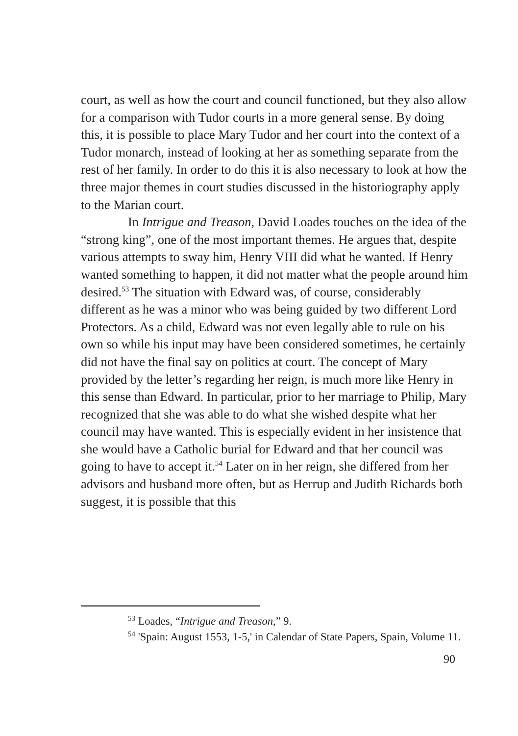court, as well as how the court and council functioned, but they also allow for a comparison with Tudor courts in a more general sense. By doing this, it is possible to place Mary Tudor and her court into the context of a Tudor monarch, instead of looking at her as something separate from the rest of her family. In order to do this it is also necessary to look at how the three major themes in court studies discussed in the historiography apply to the Marian court.
In Intrigue and Treason, David Loades touches on the idea of the “strong king”, one of the most important themes. He argues that, despite various attempts to sway him, Henry VIII did what he wanted. If Henry wanted something to happen, it did not matter what the people around him desired.<sup>53</sup> The situation with Edward was, of course, considerably different as he was a minor who was being guided by two different Lord Protectors. As a child, Edward was not even legally able to rule on his own so while his input may have been considered sometimes, he certainly did not have the final say on politics at court. The concept of Mary provided by the letter’s regarding her reign, is much more like Henry in this sense than Edward. In particular, prior to her marriage to Philip, Mary recognized that she was able to do what she wished despite what her council may have wanted. This is especially evident in her insistence that she would have a Catholic burial for Edward and that her council was going to have to accept it.<sup>54</sup> Later on in her reign, she differed from her advisors and husband more often, but as Herrup and Judith Richards both suggest, it is possible that this
<sup>53</sup> Loades, “Intrigue and Treason,” 9.
<sup>54</sup> 'Spain: August 1553, 1-5,' in Calendar of State Papers, Spain, Volume 11.
90